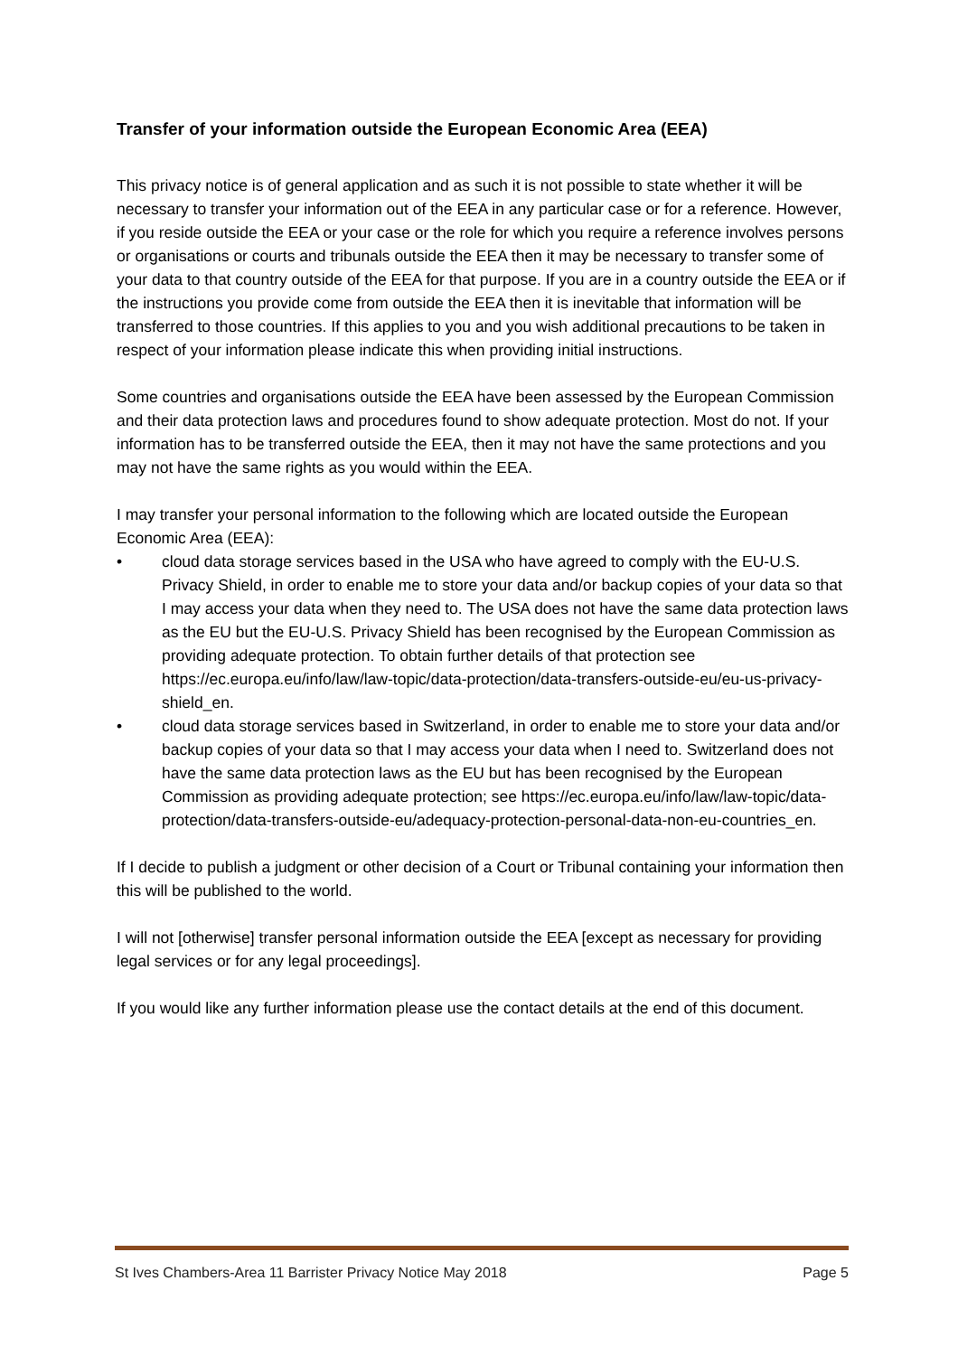Transfer of your information outside the European Economic Area (EEA)
This privacy notice is of general application and as such it is not possible to state whether it will be necessary to transfer your information out of the EEA in any particular case or for a reference. However, if you reside outside the EEA or your case or the role for which you require a reference involves persons or organisations or courts and tribunals outside the EEA then it may be necessary to transfer some of your data to that country outside of the EEA for that purpose. If you are in a country outside the EEA or if the instructions you provide come from outside the EEA then it is inevitable that information will be transferred to those countries. If this applies to you and you wish additional precautions to be taken in respect of your information please indicate this when providing initial instructions.
Some countries and organisations outside the EEA have been assessed by the European Commission and their data protection laws and procedures found to show adequate protection. Most do not. If your information has to be transferred outside the EEA, then it may not have the same protections and you may not have the same rights as you would within the EEA.
I may transfer your personal information to the following which are located outside the European Economic Area (EEA):
• cloud data storage services based in the USA who have agreed to comply with the EU-U.S. Privacy Shield, in order to enable me to store your data and/or backup copies of your data so that I may access your data when they need to. The USA does not have the same data protection laws as the EU but the EU-U.S. Privacy Shield has been recognised by the European Commission as providing adequate protection. To obtain further details of that protection see https://ec.europa.eu/info/law/law-topic/data-protection/data-transfers-outside-eu/eu-us-privacy-shield_en.
• cloud data storage services based in Switzerland, in order to enable me to store your data and/or backup copies of your data so that I may access your data when I need to. Switzerland does not have the same data protection laws as the EU but has been recognised by the European Commission as providing adequate protection; see https://ec.europa.eu/info/law/law-topic/data-protection/data-transfers-outside-eu/adequacy-protection-personal-data-non-eu-countries_en.
If I decide to publish a judgment or other decision of a Court or Tribunal containing your information then this will be published to the world.
I will not [otherwise] transfer personal information outside the EEA [except as necessary for providing legal services or for any legal proceedings].
If you would like any further information please use the contact details at the end of this document.
St Ives Chambers-Area 11 Barrister Privacy Notice May 2018 Page 5